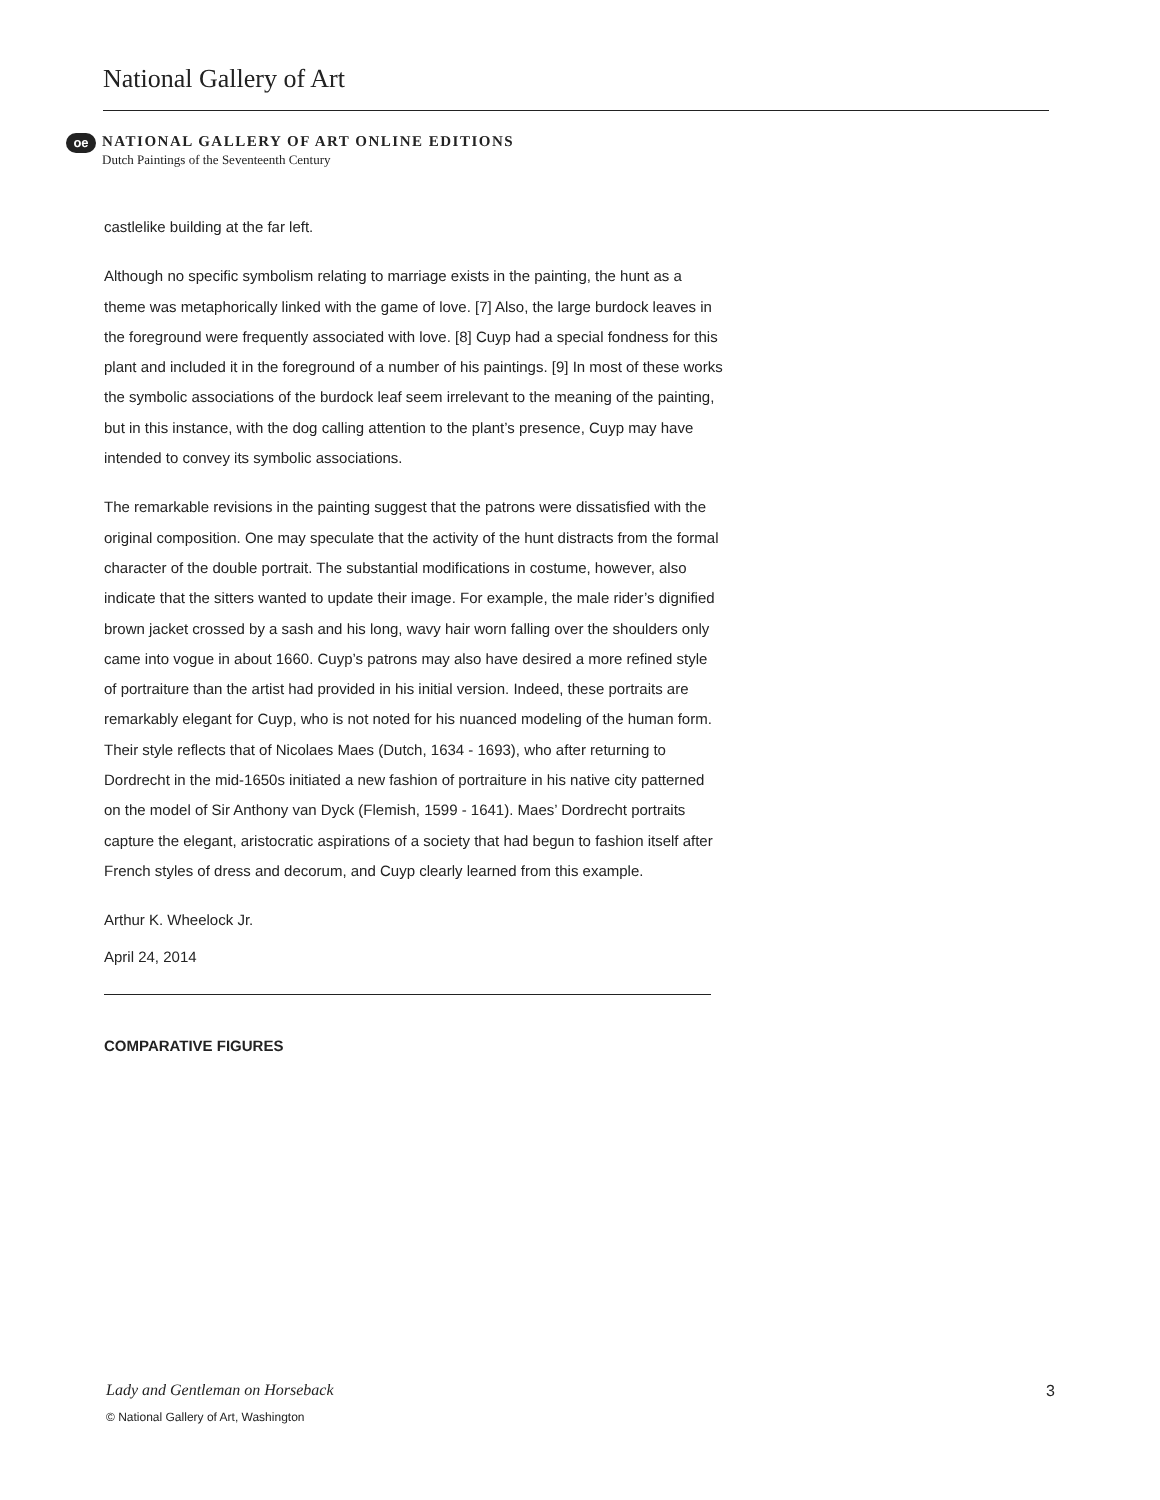National Gallery of Art
oe
NATIONAL GALLERY OF ART ONLINE EDITIONS
Dutch Paintings of the Seventeenth Century
castlelike building at the far left.
Although no specific symbolism relating to marriage exists in the painting, the hunt as a theme was metaphorically linked with the game of love. [7] Also, the large burdock leaves in the foreground were frequently associated with love. [8] Cuyp had a special fondness for this plant and included it in the foreground of a number of his paintings. [9] In most of these works the symbolic associations of the burdock leaf seem irrelevant to the meaning of the painting, but in this instance, with the dog calling attention to the plant’s presence, Cuyp may have intended to convey its symbolic associations.
The remarkable revisions in the painting suggest that the patrons were dissatisfied with the original composition. One may speculate that the activity of the hunt distracts from the formal character of the double portrait. The substantial modifications in costume, however, also indicate that the sitters wanted to update their image. For example, the male rider’s dignified brown jacket crossed by a sash and his long, wavy hair worn falling over the shoulders only came into vogue in about 1660. Cuyp’s patrons may also have desired a more refined style of portraiture than the artist had provided in his initial version. Indeed, these portraits are remarkably elegant for Cuyp, who is not noted for his nuanced modeling of the human form. Their style reflects that of Nicolaes Maes (Dutch, 1634 - 1693), who after returning to Dordrecht in the mid-1650s initiated a new fashion of portraiture in his native city patterned on the model of Sir Anthony van Dyck (Flemish, 1599 - 1641). Maes’ Dordrecht portraits capture the elegant, aristocratic aspirations of a society that had begun to fashion itself after French styles of dress and decorum, and Cuyp clearly learned from this example.
Arthur K. Wheelock Jr.
April 24, 2014
COMPARATIVE FIGURES
Lady and Gentleman on Horseback
3
© National Gallery of Art, Washington